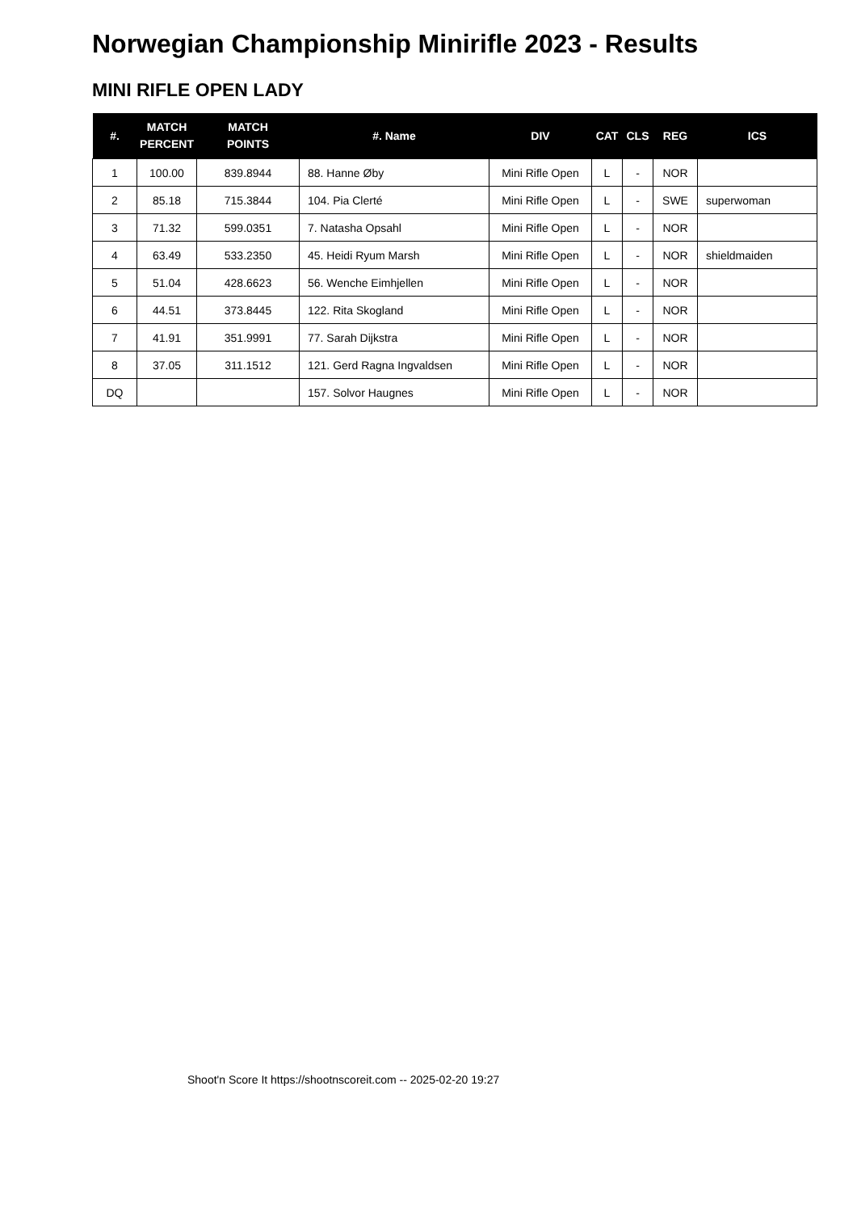Norwegian Championship Minirifle 2023 - Results
MINI RIFLE OPEN LADY
| #. | MATCH PERCENT | MATCH POINTS | #. Name | DIV | CAT | CLS | REG | ICS |
| --- | --- | --- | --- | --- | --- | --- | --- | --- |
| 1 | 100.00 | 839.8944 | 88. Hanne Øby | Mini Rifle Open | L | - | NOR | |
| 2 | 85.18 | 715.3844 | 104. Pia Clerté | Mini Rifle Open | L | - | SWE | superwoman |
| 3 | 71.32 | 599.0351 | 7. Natasha Opsahl | Mini Rifle Open | L | - | NOR | |
| 4 | 63.49 | 533.2350 | 45. Heidi Ryum Marsh | Mini Rifle Open | L | - | NOR | shieldmaiden |
| 5 | 51.04 | 428.6623 | 56. Wenche Eimhjellen | Mini Rifle Open | L | - | NOR | |
| 6 | 44.51 | 373.8445 | 122. Rita Skogland | Mini Rifle Open | L | - | NOR | |
| 7 | 41.91 | 351.9991 | 77. Sarah Dijkstra | Mini Rifle Open | L | - | NOR | |
| 8 | 37.05 | 311.1512 | 121. Gerd Ragna Ingvaldsen | Mini Rifle Open | L | - | NOR | |
| DQ | | | 157. Solvor Haugnes | Mini Rifle Open | L | - | NOR | |
Shoot'n Score It https://shootnscoreit.com -- 2025-02-20 19:27